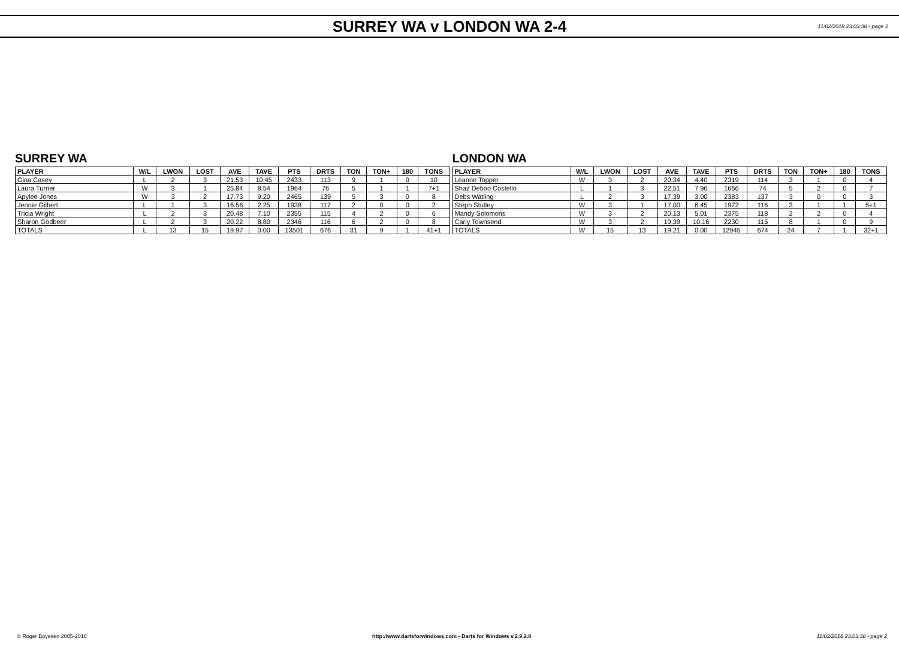SURREY WA v LONDON WA 2-4
11/02/2018 23:03:38 - page 2
SURREY WA
| PLAYER | W/L | LWON | LOST | AVE | TAVE | PTS | DRTS | TON | TON+ | 180 | TONS |
| --- | --- | --- | --- | --- | --- | --- | --- | --- | --- | --- | --- |
| Gina Casey | L | 2 | 3 | 21.53 | 10.45 | 2433 | 113 | 9 | 1 | 0 | 10 |
| Laura Turner | W | 3 | 1 | 25.84 | 8.54 | 1964 | 76 | 5 | 1 | 1 | 7+1 |
| Apylee Jones | W | 3 | 2 | 17.73 | 9.20 | 2465 | 139 | 5 | 3 | 0 | 8 |
| Jennie Gilbert | L | 1 | 3 | 16.56 | 2.25 | 1938 | 117 | 2 | 0 | 0 | 2 |
| Tricia Wright | L | 2 | 3 | 20.48 | 7.10 | 2355 | 115 | 4 | 2 | 0 | 6 |
| Sharon Godbeer | L | 2 | 3 | 20.22 | 8.80 | 2346 | 116 | 6 | 2 | 0 | 8 |
| TOTALS | L | 13 | 15 | 19.97 | 0.00 | 13501 | 676 | 31 | 9 | 1 | 41+1 |
LONDON WA
| PLAYER | W/L | LWON | LOST | AVE | TAVE | PTS | DRTS | TON | TON+ | 180 | TONS |
| --- | --- | --- | --- | --- | --- | --- | --- | --- | --- | --- | --- |
| Leanne Topper | W | 3 | 2 | 20.34 | 4.40 | 2319 | 114 | 3 | 1 | 0 | 4 |
| Shaz Deboo Costello | L | 1 | 3 | 22.51 | 7.96 | 1666 | 74 | 5 | 2 | 0 | 7 |
| Debs Watling | L | 2 | 3 | 17.39 | 3.00 | 2383 | 137 | 3 | 0 | 0 | 3 |
| Steph Stutley | W | 3 | 1 | 17.00 | 6.45 | 1972 | 116 | 3 | 1 | 1 | 5+1 |
| Mandy Solomons | W | 3 | 2 | 20.13 | 5.01 | 2375 | 118 | 2 | 2 | 0 | 4 |
| Carly Townsend | W | 3 | 2 | 19.39 | 10.16 | 2230 | 115 | 8 | 1 | 0 | 9 |
| TOTALS | W | 15 | 13 | 19.21 | 0.00 | 12945 | 674 | 24 | 7 | 1 | 32+1 |
© Roger Boyesen 2005-2018 http://www.dartsforwindows.com - Darts for Windows v.2.9.2.8 11/02/2018 23:03:38 - page 2